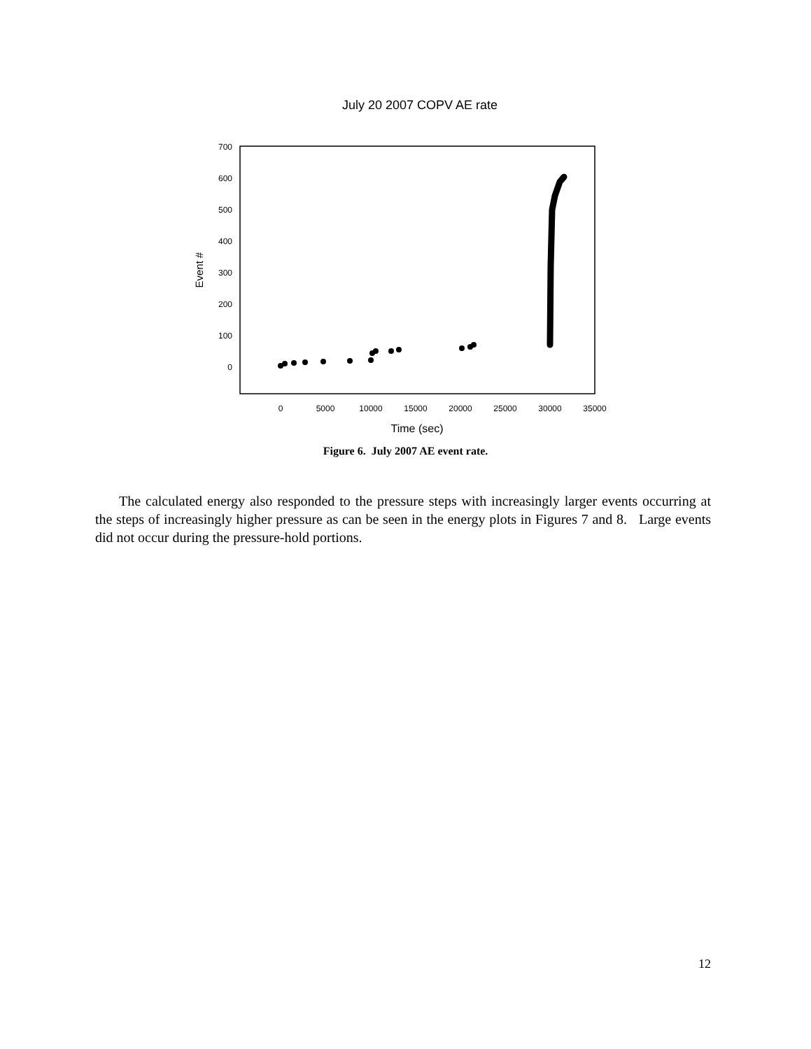July 20 2007 COPV AE rate
700
600
500
400
300
200
100
0
0
5000
10000
15000
20000
25000
30000
35000
Time (sec)
Event #
Figure 6. July 2007 AE event rate.
The calculated energy also responded to the pressure steps with increasingly larger events occurring at the steps of increasingly higher pressure as can be seen in the energy plots in Figures 7 and 8. Large events did not occur during the pressure-hold portions.
12